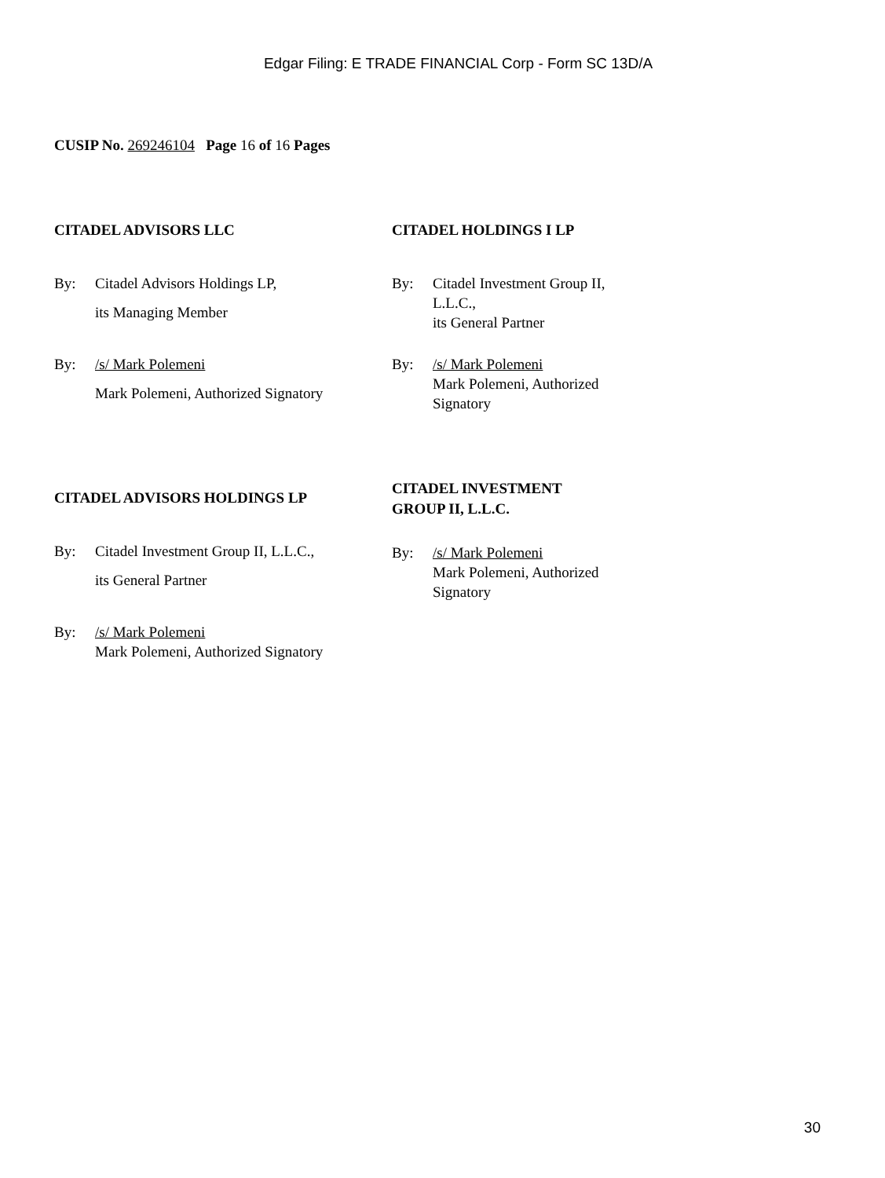Edgar Filing: E TRADE FINANCIAL Corp - Form SC 13D/A
CUSIP No. 269246104 Page 16 of 16 Pages
CITADEL ADVISORS LLC
By: Citadel Advisors Holdings LP,
its Managing Member
By: /s/ Mark Polemeni
Mark Polemeni, Authorized Signatory
CITADEL HOLDINGS I LP
By: Citadel Investment Group II, L.L.C.,
its General Partner
By: /s/ Mark Polemeni
Mark Polemeni, Authorized Signatory
CITADEL ADVISORS HOLDINGS LP
By: Citadel Investment Group II, L.L.C.,
its General Partner
By: /s/ Mark Polemeni
Mark Polemeni, Authorized Signatory
CITADEL INVESTMENT
GROUP II, L.L.C.
By: /s/ Mark Polemeni
Mark Polemeni, Authorized Signatory
30